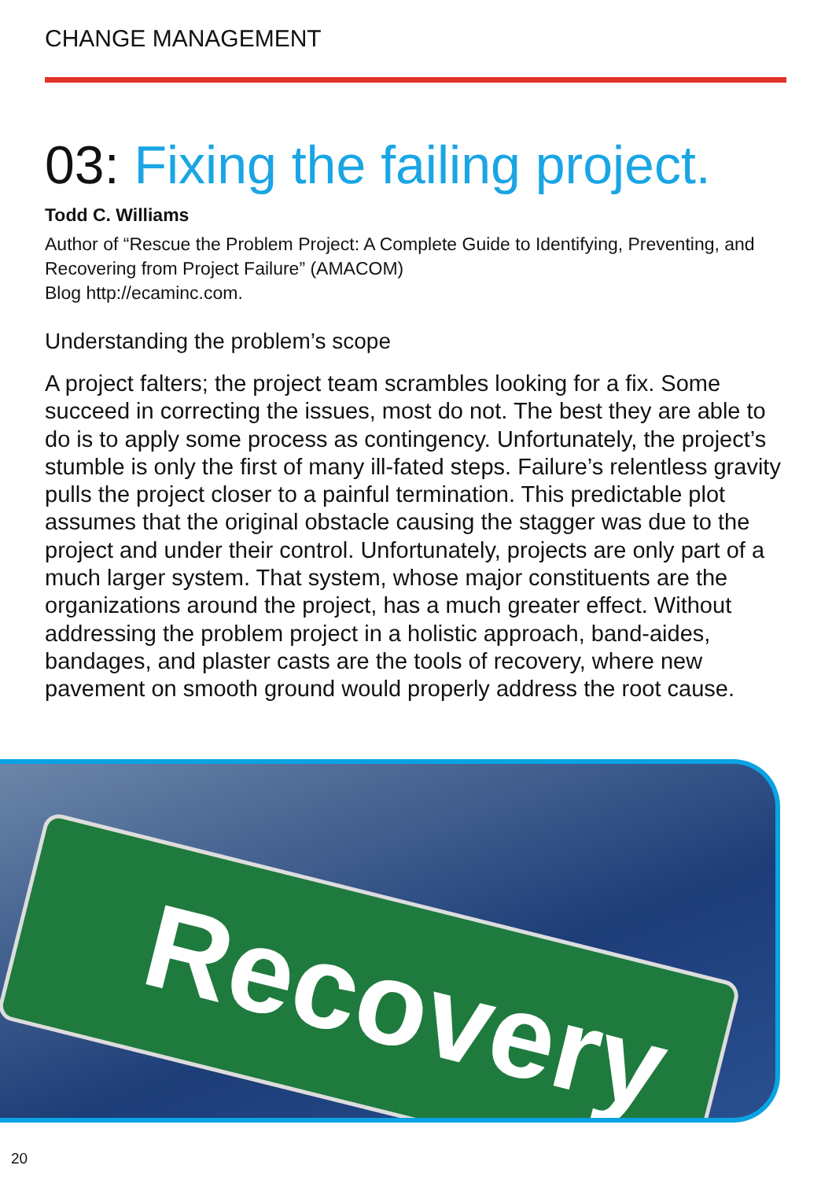CHANGE MANAGEMENT
03: Fixing the failing project.
Todd C. Williams
Author of “Rescue the Problem Project: A Complete Guide to Identifying, Preventing, and Recovering from Project Failure” (AMACOM)
Blog http://ecaminc.com.
Understanding the problem’s scope
A project falters; the project team scrambles looking for a fix. Some succeed in correcting the issues, most do not. The best they are able to do is to apply some process as contingency. Unfortunately, the project’s stumble is only the first of many ill-fated steps. Failure’s relentless gravity pulls the project closer to a painful termination. This predictable plot assumes that the original obstacle causing the stagger was due to the project and under their control. Unfortunately, projects are only part of a much larger system. That system, whose major constituents are the organizations around the project, has a much greater effect. Without addressing the problem project in a holistic approach, band-aides, bandages, and plaster casts are the tools of recovery, where new pavement on smooth ground would properly address the root cause.
Recovery
20